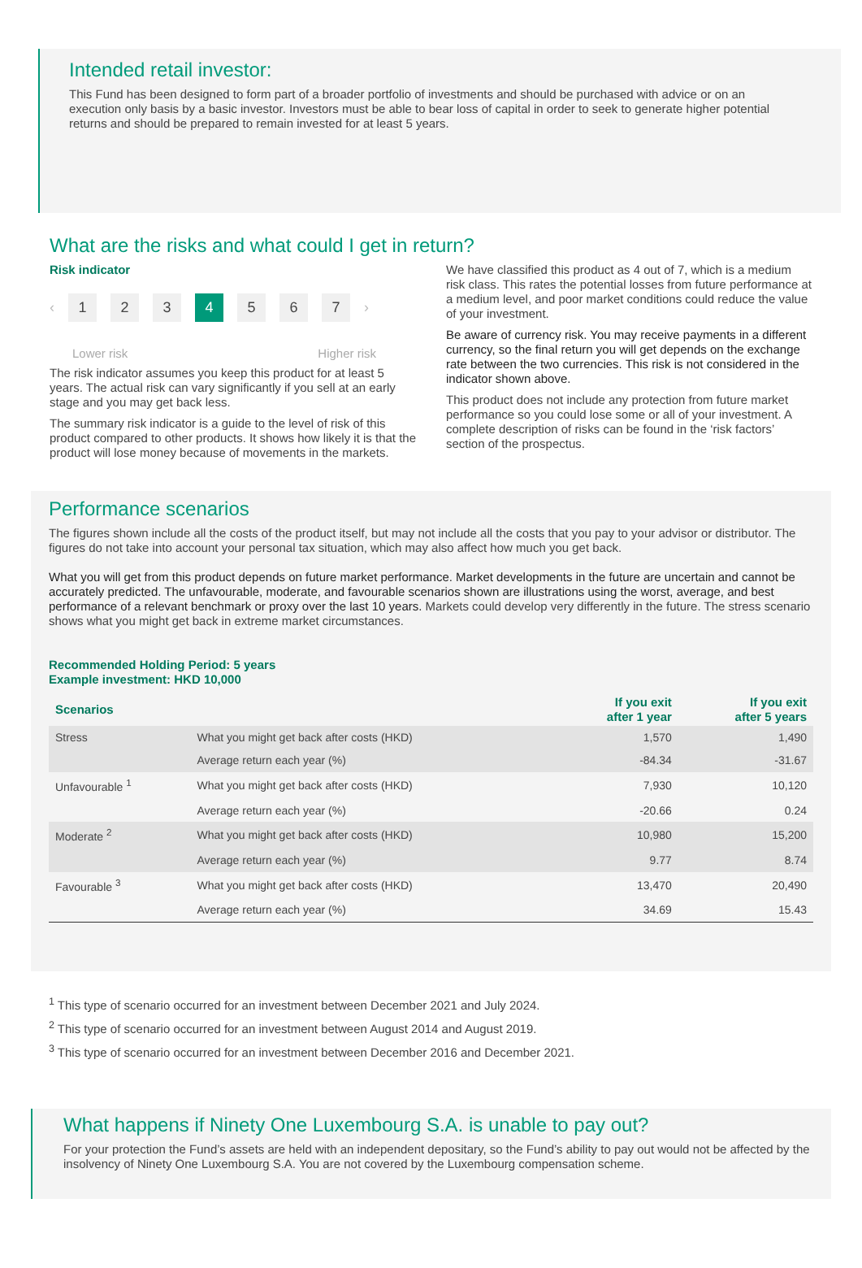Intended retail investor:
This Fund has been designed to form part of a broader portfolio of investments and should be purchased with advice or on an execution only basis by a basic investor. Investors must be able to bear loss of capital in order to seek to generate higher potential returns and should be prepared to remain invested for at least 5 years.
What are the risks and what could I get in return?
Risk indicator
‹ 1 2 3 4 5 6 7 ›
Lower risk Higher risk
The risk indicator assumes you keep this product for at least 5 years. The actual risk can vary significantly if you sell at an early stage and you may get back less.
The summary risk indicator is a guide to the level of risk of this product compared to other products. It shows how likely it is that the product will lose money because of movements in the markets.
We have classified this product as 4 out of 7, which is a medium risk class. This rates the potential losses from future performance at a medium level, and poor market conditions could reduce the value of your investment.
Be aware of currency risk. You may receive payments in a different currency, so the final return you will get depends on the exchange rate between the two currencies. This risk is not considered in the indicator shown above.
This product does not include any protection from future market performance so you could lose some or all of your investment. A complete description of risks can be found in the ‘risk factors’ section of the prospectus.
Performance scenarios
The figures shown include all the costs of the product itself, but may not include all the costs that you pay to your advisor or distributor. The figures do not take into account your personal tax situation, which may also affect how much you get back.
What you will get from this product depends on future market performance. Market developments in the future are uncertain and cannot be accurately predicted. The unfavourable, moderate, and favourable scenarios shown are illustrations using the worst, average, and best performance of a relevant benchmark or proxy over the last 10 years. Markets could develop very differently in the future. The stress scenario shows what you might get back in extreme market circumstances.
Recommended Holding Period: 5 years
Example investment: HKD 10,000
| Scenarios | | If you exit after 1 year | If you exit after 5 years |
| --- | --- | --- | --- |
| Stress | What you might get back after costs (HKD) | 1,570 | 1,490 |
| | Average return each year (%) | -84.34 | -31.67 |
| Unfavourable <sup>1</sup> | What you might get back after costs (HKD) | 7,930 | 10,120 |
| | Average return each year (%) | -20.66 | 0.24 |
| Moderate <sup>2</sup> | What you might get back after costs (HKD) | 10,980 | 15,200 |
| | Average return each year (%) | 9.77 | 8.74 |
| Favourable <sup>3</sup> | What you might get back after costs (HKD) | 13,470 | 20,490 |
| | Average return each year (%) | 34.69 | 15.43 |
<sup>1</sup> This type of scenario occurred for an investment between December 2021 and July 2024.
<sup>2</sup> This type of scenario occurred for an investment between August 2014 and August 2019.
<sup>3</sup> This type of scenario occurred for an investment between December 2016 and December 2021.
What happens if Ninety One Luxembourg S.A. is unable to pay out?
For your protection the Fund’s assets are held with an independent depositary, so the Fund’s ability to pay out would not be affected by the insolvency of Ninety One Luxembourg S.A. You are not covered by the Luxembourg compensation scheme.